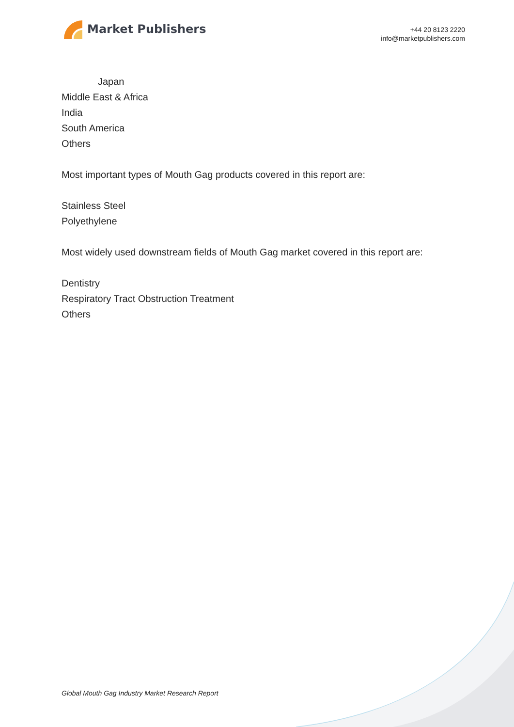Market Publishers
+44 20 8123 2220
info@marketpublishers.com
Japan
Middle East & Africa
India
South America
Others
Most important types of Mouth Gag products covered in this report are:
Stainless Steel
Polyethylene
Most widely used downstream fields of Mouth Gag market covered in this report are:
Dentistry
Respiratory Tract Obstruction Treatment
Others
Global Mouth Gag Industry Market Research Report